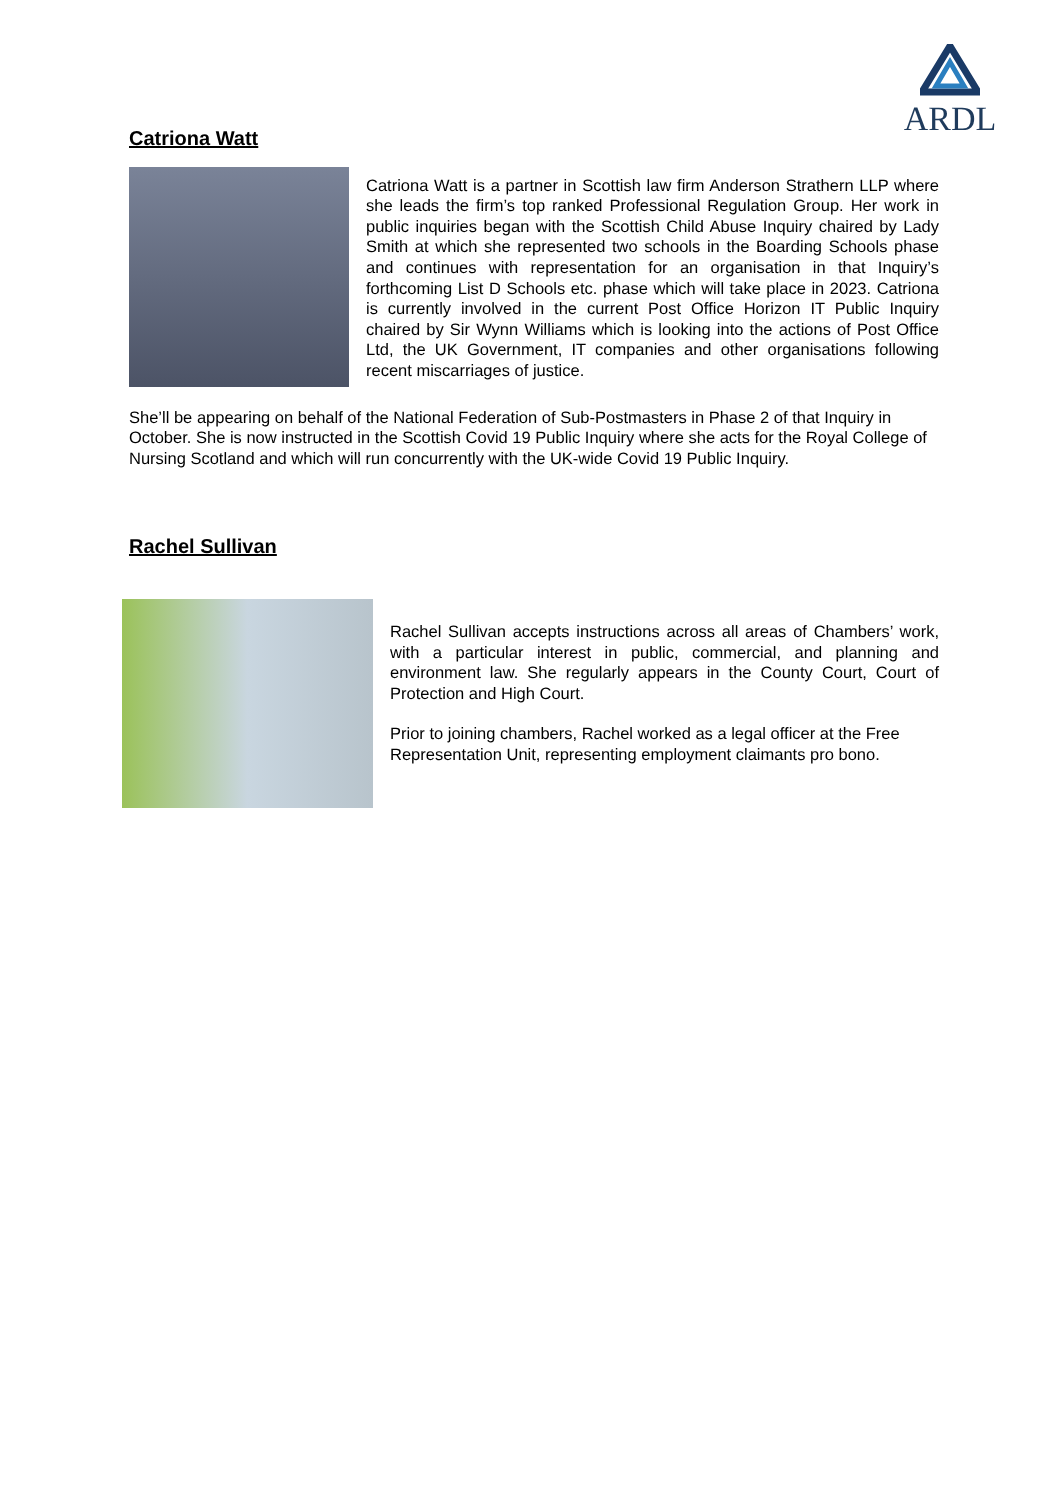ARDL
Catriona Watt
Catriona Watt is a partner in Scottish law firm Anderson Strathern LLP where she leads the firm’s top ranked Professional Regulation Group. Her work in public inquiries began with the Scottish Child Abuse Inquiry chaired by Lady Smith at which she represented two schools in the Boarding Schools phase and continues with representation for an organisation in that Inquiry’s forthcoming List D Schools etc. phase which will take place in 2023. Catriona is currently involved in the current Post Office Horizon IT Public Inquiry chaired by Sir Wynn Williams which is looking into the actions of Post Office Ltd, the UK Government, IT companies and other organisations following recent miscarriages of justice.
She’ll be appearing on behalf of the National Federation of Sub-Postmasters in Phase 2 of that Inquiry in October. She is now instructed in the Scottish Covid 19 Public Inquiry where she acts for the Royal College of Nursing Scotland and which will run concurrently with the UK-wide Covid 19 Public Inquiry.
Rachel Sullivan
Rachel Sullivan accepts instructions across all areas of Chambers’ work, with a particular interest in public, commercial, and planning and environment law. She regularly appears in the County Court, Court of Protection and High Court.
Prior to joining chambers, Rachel worked as a legal officer at the Free Representation Unit, representing employment claimants pro bono.